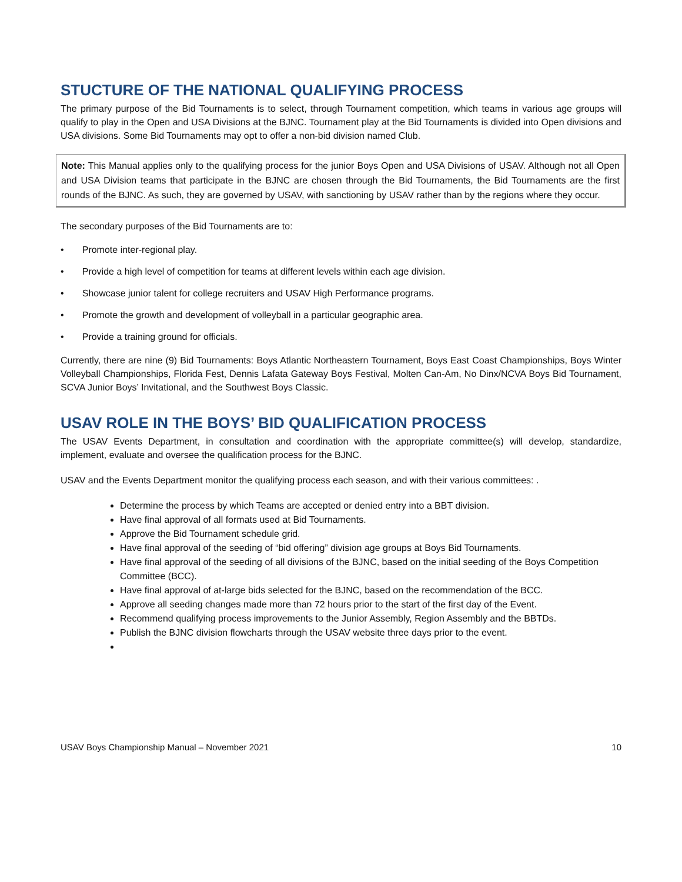STUCTURE OF THE NATIONAL QUALIFYING PROCESS
The primary purpose of the Bid Tournaments is to select, through Tournament competition, which teams in various age groups will qualify to play in the Open and USA Divisions at the BJNC. Tournament play at the Bid Tournaments is divided into Open divisions and USA divisions. Some Bid Tournaments may opt to offer a non-bid division named Club.
Note: This Manual applies only to the qualifying process for the junior Boys Open and USA Divisions of USAV. Although not all Open and USA Division teams that participate in the BJNC are chosen through the Bid Tournaments, the Bid Tournaments are the first rounds of the BJNC. As such, they are governed by USAV, with sanctioning by USAV rather than by the regions where they occur.
The secondary purposes of the Bid Tournaments are to:
• Promote inter-regional play.
• Provide a high level of competition for teams at different levels within each age division.
• Showcase junior talent for college recruiters and USAV High Performance programs.
• Promote the growth and development of volleyball in a particular geographic area.
• Provide a training ground for officials.
Currently, there are nine (9) Bid Tournaments: Boys Atlantic Northeastern Tournament, Boys East Coast Championships, Boys Winter Volleyball Championships, Florida Fest, Dennis Lafata Gateway Boys Festival, Molten Can-Am, No Dinx/NCVA Boys Bid Tournament, SCVA Junior Boys’ Invitational, and the Southwest Boys Classic.
USAV ROLE IN THE BOYS’ BID QUALIFICATION PROCESS
The USAV Events Department, in consultation and coordination with the appropriate committee(s) will develop, standardize, implement, evaluate and oversee the qualification process for the BJNC.
USAV and the Events Department monitor the qualifying process each season, and with their various committees: .
Determine the process by which Teams are accepted or denied entry into a BBT division.
Have final approval of all formats used at Bid Tournaments.
Approve the Bid Tournament schedule grid.
Have final approval of the seeding of “bid offering” division age groups at Boys Bid Tournaments.
Have final approval of the seeding of all divisions of the BJNC, based on the initial seeding of the Boys Competition Committee (BCC).
Have final approval of at-large bids selected for the BJNC, based on the recommendation of the BCC.
Approve all seeding changes made more than 72 hours prior to the start of the first day of the Event.
Recommend qualifying process improvements to the Junior Assembly, Region Assembly and the BBTDs.
Publish the BJNC division flowcharts through the USAV website three days prior to the event.
USAV Boys Championship Manual – November 2021 10